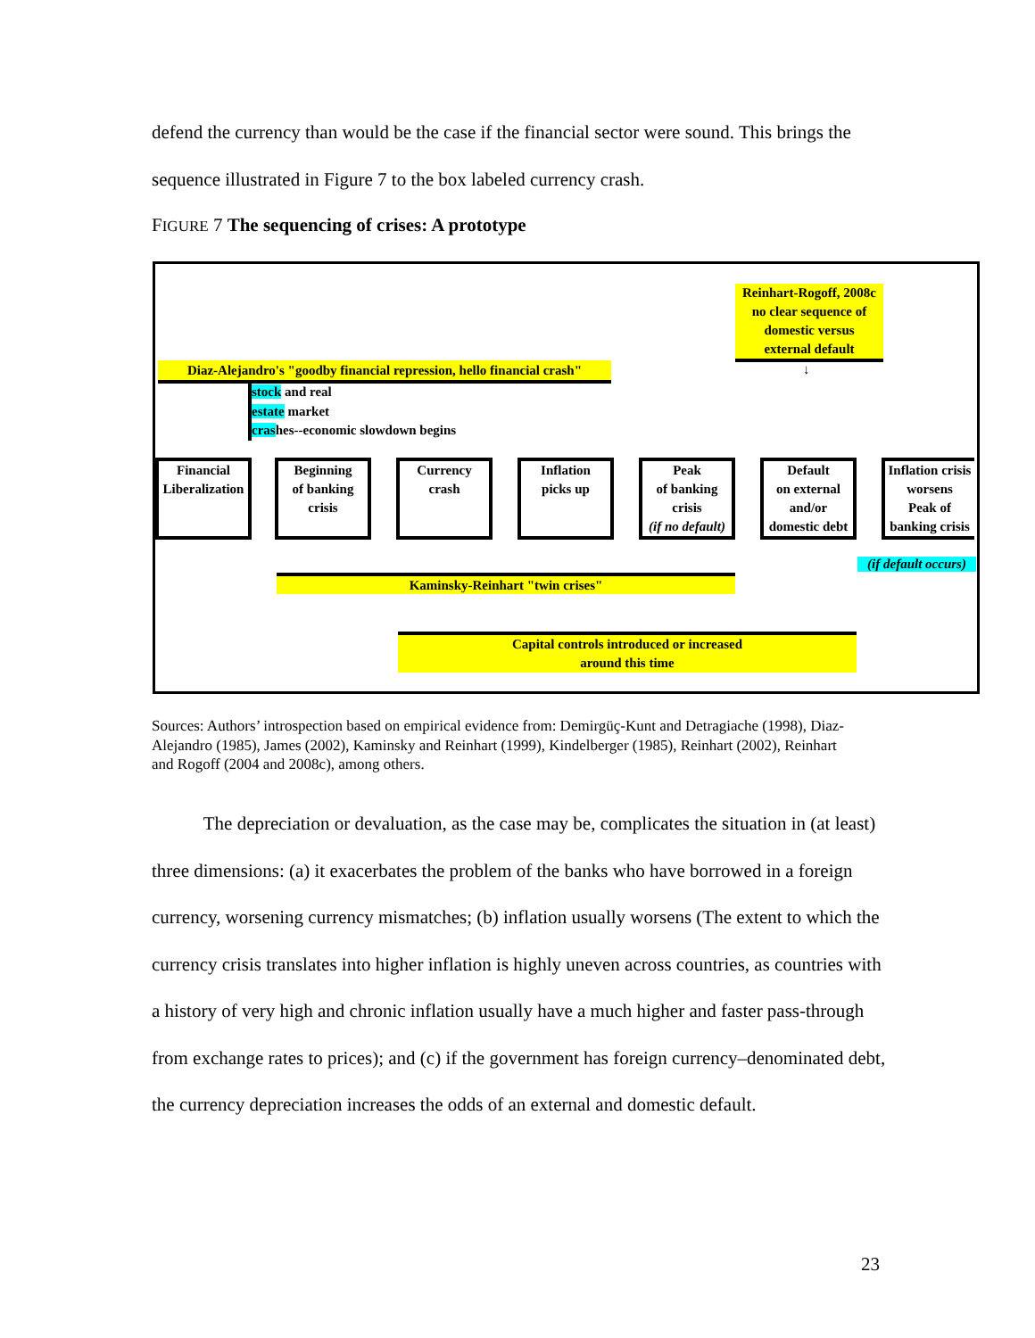defend the currency than would be the case if the financial sector were sound. This brings the sequence illustrated in Figure 7 to the box labeled currency crash.
FIGURE 7 The sequencing of crises: A prototype
Reinhart-Rogoff, 2008c
no clear sequence of
domestic versus
external default
↓
Diaz-Alejandro's "goodby financial repression, hello financial crash"
stock and real
estate market
crashes--economic slowdown begins
Financial Liberalization
Beginning
of banking
crisis
Currency
crash
Inflation
picks up
Peak
of banking
crisis
(if no default)
Default
on external
and/or
domestic debt
Inflation crisis
worsens
Peak of
banking crisis
(if default occurs)
Kaminsky-Reinhart "twin crises"
Capital controls introduced or increased
around this time
Sources: Authors’ introspection based on empirical evidence from: Demirgüç-Kunt and Detragiache (1998), Diaz-Alejandro (1985), James (2002), Kaminsky and Reinhart (1999), Kindelberger (1985), Reinhart (2002), Reinhart and Rogoff (2004 and 2008c), among others.
The depreciation or devaluation, as the case may be, complicates the situation in (at least) three dimensions: (a) it exacerbates the problem of the banks who have borrowed in a foreign currency, worsening currency mismatches; (b) inflation usually worsens (The extent to which the currency crisis translates into higher inflation is highly uneven across countries, as countries with a history of very high and chronic inflation usually have a much higher and faster pass-through from exchange rates to prices); and (c) if the government has foreign currency–denominated debt, the currency depreciation increases the odds of an external and domestic default.
23